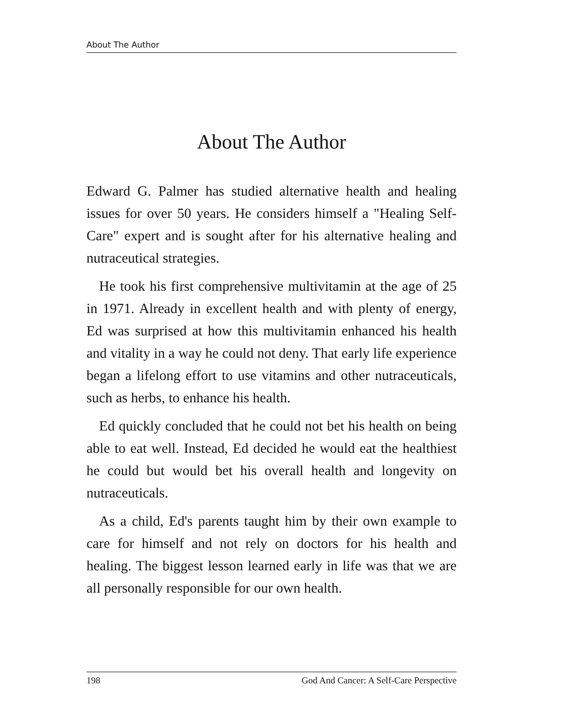About The Author
About The Author
Edward G. Palmer has studied alternative health and healing issues for over 50 years. He considers himself a "Healing Self-Care" expert and is sought after for his alternative healing and nutraceutical strategies.
He took his first comprehensive multivitamin at the age of 25 in 1971. Already in excellent health and with plenty of energy, Ed was surprised at how this multivitamin enhanced his health and vitality in a way he could not deny. That early life experience began a lifelong effort to use vitamins and other nutraceuticals, such as herbs, to enhance his health.
Ed quickly concluded that he could not bet his health on being able to eat well. Instead, Ed decided he would eat the healthiest he could but would bet his overall health and longevity on nutraceuticals.
As a child, Ed's parents taught him by their own example to care for himself and not rely on doctors for his health and healing. The biggest lesson learned early in life was that we are all personally responsible for our own health.
198 God And Cancer: A Self-Care Perspective